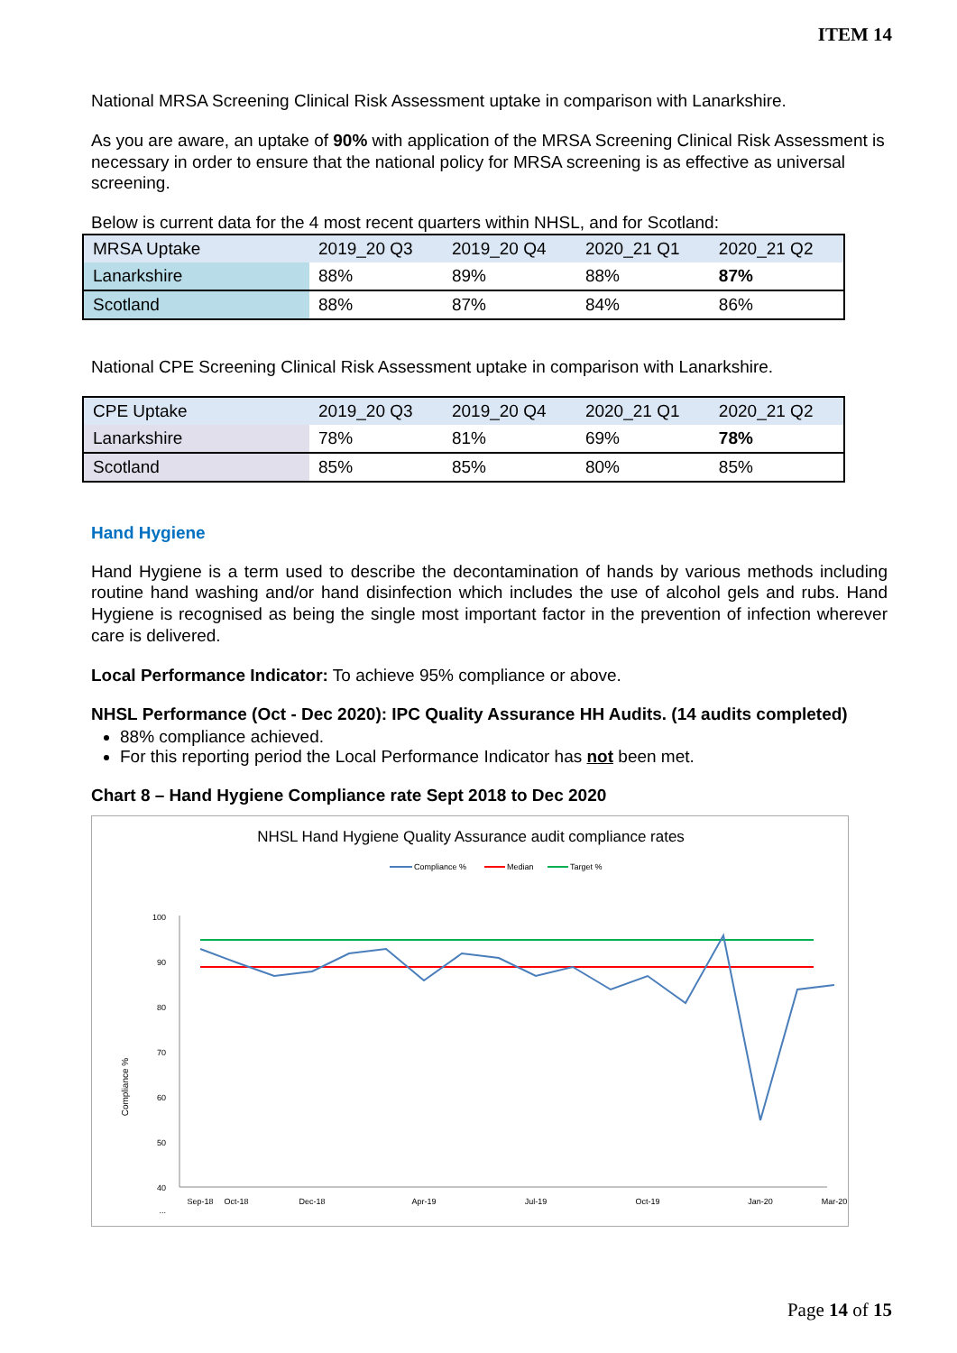ITEM 14
National MRSA Screening Clinical Risk Assessment uptake in comparison with Lanarkshire.
As you are aware, an uptake of 90% with application of the MRSA Screening Clinical Risk Assessment is necessary in order to ensure that the national policy for MRSA screening is as effective as universal screening.
Below is current data for the 4 most recent quarters within NHSL, and for Scotland:
| MRSA Uptake | 2019_20 Q3 | 2019_20 Q4 | 2020_21 Q1 | 2020_21 Q2 |
| Lanarkshire | 88% | 89% | 88% | 87% |
| Scotland | 88% | 87% | 84% | 86% |
National CPE Screening Clinical Risk Assessment uptake in comparison with Lanarkshire.
| CPE Uptake | 2019_20 Q3 | 2019_20 Q4 | 2020_21 Q1 | 2020_21 Q2 |
| Lanarkshire | 78% | 81% | 69% | 78% |
| Scotland | 85% | 85% | 80% | 85% |
Hand Hygiene
Hand Hygiene is a term used to describe the decontamination of hands by various methods including routine hand washing and/or hand disinfection which includes the use of alcohol gels and rubs. Hand Hygiene is recognised as being the single most important factor in the prevention of infection wherever care is delivered.
Local Performance Indicator: To achieve 95% compliance or above.
NHSL Performance (Oct - Dec 2020): IPC Quality Assurance HH Audits. (14 audits completed)
88% compliance achieved.
For this reporting period the Local Performance Indicator has not been met.
Chart 8 – Hand Hygiene Compliance rate Sept 2018 to Dec 2020
NHSL Hand Hygiene Quality Assurance audit compliance rates
Compliance %
Median
Target %
100
90
80
70
60
50
40
...
Compliance %
Sep-18
Oct-18
Dec-18
Apr-19
Jul-19
Oct-19
Jan-20
Mar-20
Page 14 of 15